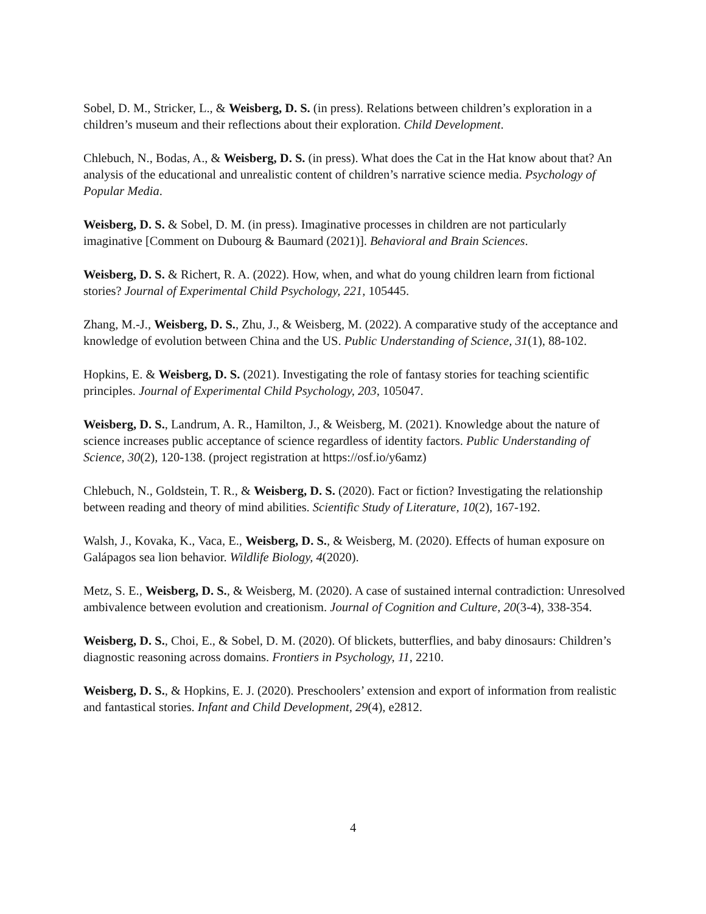Sobel, D. M., Stricker, L., & Weisberg, D. S. (in press). Relations between children’s exploration in a children’s museum and their reflections about their exploration. Child Development.
Chlebuch, N., Bodas, A., & Weisberg, D. S. (in press). What does the Cat in the Hat know about that? An analysis of the educational and unrealistic content of children’s narrative science media. Psychology of Popular Media.
Weisberg, D. S. & Sobel, D. M. (in press). Imaginative processes in children are not particularly imaginative [Comment on Dubourg & Baumard (2021)]. Behavioral and Brain Sciences.
Weisberg, D. S. & Richert, R. A. (2022). How, when, and what do young children learn from fictional stories? Journal of Experimental Child Psychology, 221, 105445.
Zhang, M.-J., Weisberg, D. S., Zhu, J., & Weisberg, M. (2022). A comparative study of the acceptance and knowledge of evolution between China and the US. Public Understanding of Science, 31(1), 88-102.
Hopkins, E. & Weisberg, D. S. (2021). Investigating the role of fantasy stories for teaching scientific principles. Journal of Experimental Child Psychology, 203, 105047.
Weisberg, D. S., Landrum, A. R., Hamilton, J., & Weisberg, M. (2021). Knowledge about the nature of science increases public acceptance of science regardless of identity factors. Public Understanding of Science, 30(2), 120-138. (project registration at https://osf.io/y6amz)
Chlebuch, N., Goldstein, T. R., & Weisberg, D. S. (2020). Fact or fiction? Investigating the relationship between reading and theory of mind abilities. Scientific Study of Literature, 10(2), 167-192.
Walsh, J., Kovaka, K., Vaca, E., Weisberg, D. S., & Weisberg, M. (2020). Effects of human exposure on Galápagos sea lion behavior. Wildlife Biology, 4(2020).
Metz, S. E., Weisberg, D. S., & Weisberg, M. (2020). A case of sustained internal contradiction: Unresolved ambivalence between evolution and creationism. Journal of Cognition and Culture, 20(3-4), 338-354.
Weisberg, D. S., Choi, E., & Sobel, D. M. (2020). Of blickets, butterflies, and baby dinosaurs: Children’s diagnostic reasoning across domains. Frontiers in Psychology, 11, 2210.
Weisberg, D. S., & Hopkins, E. J. (2020). Preschoolers’ extension and export of information from realistic and fantastical stories. Infant and Child Development, 29(4), e2812.
4